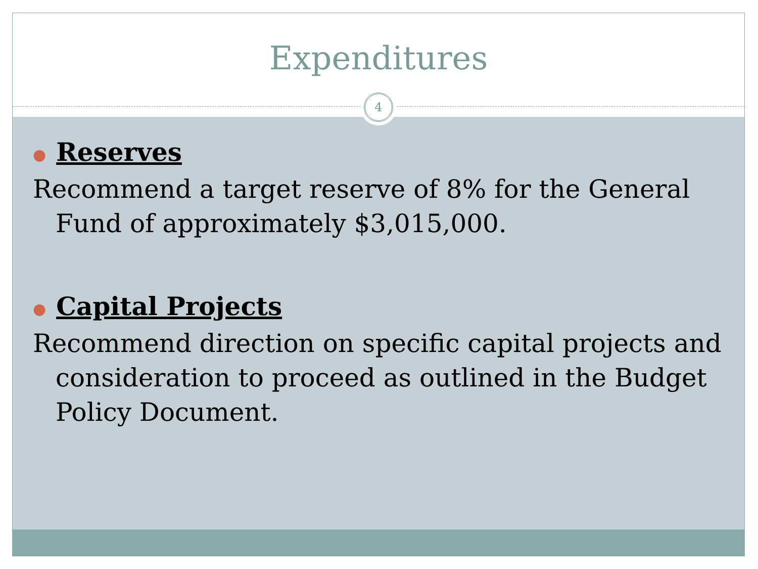Expenditures
4
● Reserves
Recommend a target reserve of 8% for the General Fund of approximately $3,015,000.
● Capital Projects
Recommend direction on specific capital projects and consideration to proceed as outlined in the Budget Policy Document.